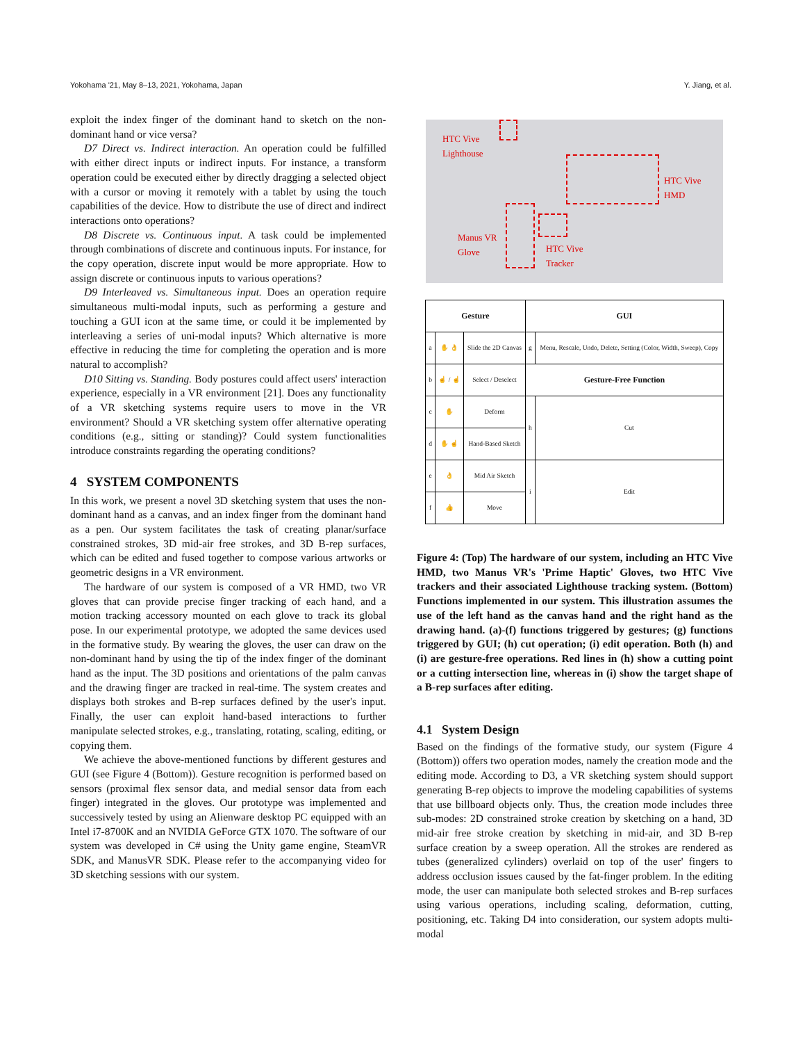Yokohama '21, May 8–13, 2021, Yokohama, Japan Y. Jiang, et al.
exploit the index finger of the dominant hand to sketch on the non-dominant hand or vice versa?
D7 Direct vs. Indirect interaction. An operation could be fulfilled with either direct inputs or indirect inputs. For instance, a transform operation could be executed either by directly dragging a selected object with a cursor or moving it remotely with a tablet by using the touch capabilities of the device. How to distribute the use of direct and indirect interactions onto operations?
D8 Discrete vs. Continuous input. A task could be implemented through combinations of discrete and continuous inputs. For instance, for the copy operation, discrete input would be more appropriate. How to assign discrete or continuous inputs to various operations?
D9 Interleaved vs. Simultaneous input. Does an operation require simultaneous multi-modal inputs, such as performing a gesture and touching a GUI icon at the same time, or could it be implemented by interleaving a series of uni-modal inputs? Which alternative is more effective in reducing the time for completing the operation and is more natural to accomplish?
D10 Sitting vs. Standing. Body postures could affect users' interaction experience, especially in a VR environment [21]. Does any functionality of a VR sketching systems require users to move in the VR environment? Should a VR sketching system offer alternative operating conditions (e.g., sitting or standing)? Could system functionalities introduce constraints regarding the operating conditions?
4 SYSTEM COMPONENTS
In this work, we present a novel 3D sketching system that uses the non-dominant hand as a canvas, and an index finger from the dominant hand as a pen. Our system facilitates the task of creating planar/surface constrained strokes, 3D mid-air free strokes, and 3D B-rep surfaces, which can be edited and fused together to compose various artworks or geometric designs in a VR environment.
The hardware of our system is composed of a VR HMD, two VR gloves that can provide precise finger tracking of each hand, and a motion tracking accessory mounted on each glove to track its global pose. In our experimental prototype, we adopted the same devices used in the formative study. By wearing the gloves, the user can draw on the non-dominant hand by using the tip of the index finger of the dominant hand as the input. The 3D positions and orientations of the palm canvas and the drawing finger are tracked in real-time. The system creates and displays both strokes and B-rep surfaces defined by the user's input. Finally, the user can exploit hand-based interactions to further manipulate selected strokes, e.g., translating, rotating, scaling, editing, or copying them.
We achieve the above-mentioned functions by different gestures and GUI (see Figure 4 (Bottom)). Gesture recognition is performed based on sensors (proximal flex sensor data, and medial sensor data from each finger) integrated in the gloves. Our prototype was implemented and successively tested by using an Alienware desktop PC equipped with an Intel i7-8700K and an NVIDIA GeForce GTX 1070. The software of our system was developed in C# using the Unity game engine, SteamVR SDK, and ManusVR SDK. Please refer to the accompanying video for 3D sketching sessions with our system.
HTC Vive
Lighthouse
HTC Vive
HMD
Manus VR
Glove HTC Vive
Tracker
| Gesture | | | GUI | |
| --- | --- | --- | --- | --- |
| a | ✋ 👌 | Slide the 2D Canvas | g | Menu, Rescale, Undo, Delete, Setting (Color, Width, Sweep), Copy |
| b | ☝ / ☝ | Select / Deselect | Gesture-Free Function | |
| c | ✋ | Deform | h | Cut |
| d | ✋ ☝ | Hand-Based Sketch | | |
| e | 👌 | Mid Air Sketch | i | Edit |
| f | 👍 | Move | | |
Figure 4: (Top) The hardware of our system, including an HTC Vive HMD, two Manus VR's 'Prime Haptic' Gloves, two HTC Vive trackers and their associated Lighthouse tracking system. (Bottom) Functions implemented in our system. This illustration assumes the use of the left hand as the canvas hand and the right hand as the drawing hand. (a)-(f) functions triggered by gestures; (g) functions triggered by GUI; (h) cut operation; (i) edit operation. Both (h) and (i) are gesture-free operations. Red lines in (h) show a cutting point or a cutting intersection line, whereas in (i) show the target shape of a B-rep surfaces after editing.
4.1 System Design
Based on the findings of the formative study, our system (Figure 4 (Bottom)) offers two operation modes, namely the creation mode and the editing mode. According to D3, a VR sketching system should support generating B-rep objects to improve the modeling capabilities of systems that use billboard objects only. Thus, the creation mode includes three sub-modes: 2D constrained stroke creation by sketching on a hand, 3D mid-air free stroke creation by sketching in mid-air, and 3D B-rep surface creation by a sweep operation. All the strokes are rendered as tubes (generalized cylinders) overlaid on top of the user' fingers to address occlusion issues caused by the fat-finger problem. In the editing mode, the user can manipulate both selected strokes and B-rep surfaces using various operations, including scaling, deformation, cutting, positioning, etc. Taking D4 into consideration, our system adopts multi-modal